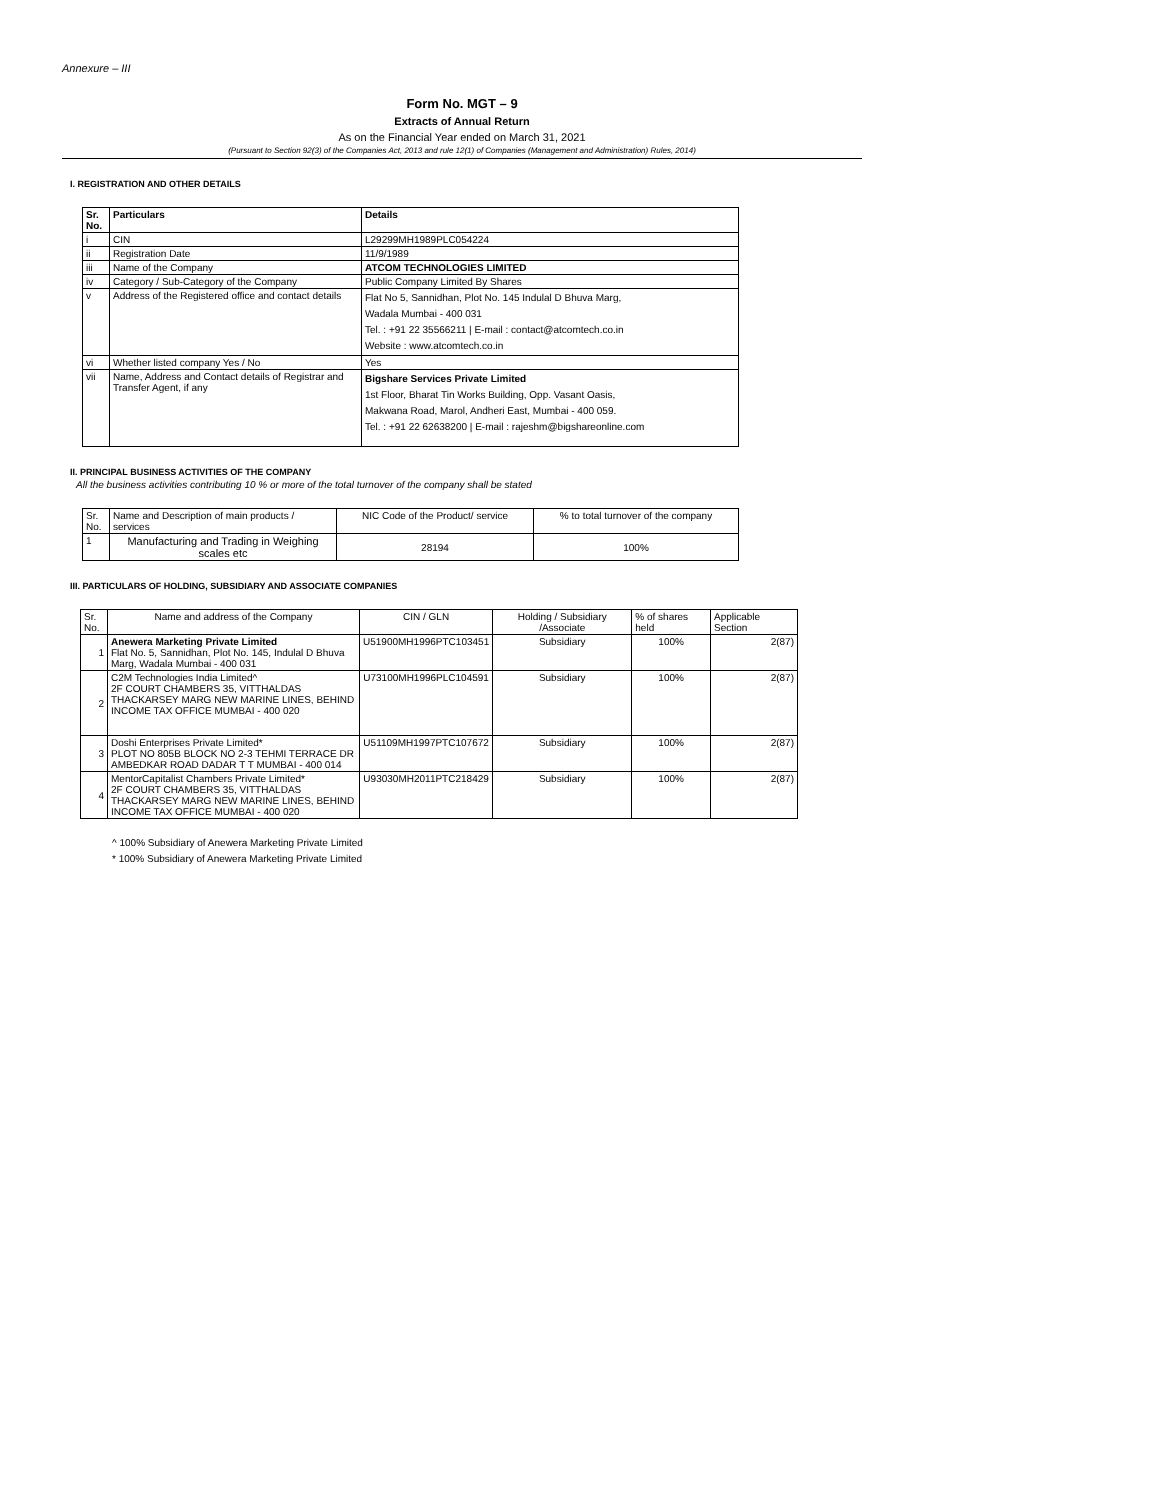Annexure – III
Form No. MGT – 9
Extracts of Annual Return
As on the Financial Year ended on March 31, 2021
(Pursuant to Section 92(3) of the Companies Act, 2013 and rule 12(1) of Companies (Management and Administration) Rules, 2014)
I. REGISTRATION AND OTHER DETAILS
| Sr. No. | Particulars | Details |
| --- | --- | --- |
| i | CIN | L29299MH1989PLC054224 |
| ii | Registration Date | 11/9/1989 |
| iii | Name of the Company | ATCOM TECHNOLOGIES LIMITED |
| iv | Category / Sub-Category of the Company | Public Company Limited By Shares |
| v | Address of the Registered office and contact details | Flat No 5, Sannidhan, Plot No. 145 Indulal D Bhuva Marg, Wadala Mumbai - 400 031 Tel. : +91 22 35566211 / E-mail : contact@atcomtech.co.in Website : www.atcomtech.co.in |
| vi | Whether listed company Yes / No | Yes |
| vii | Name, Address and Contact details of Registrar and Transfer Agent, if any | Bigshare Services Private Limited 1st Floor, Bharat Tin Works Building, Opp. Vasant Oasis, Makwana Road, Marol, Andheri East, Mumbai - 400 059. Tel. : +91 22 62638200 / E-mail : rajeshm@bigshareonline.com |
II. PRINCIPAL BUSINESS ACTIVITIES OF THE COMPANY
All the business activities contributing 10 % or more of the total turnover of the company shall be stated
| Sr. No. | Name and Description of main products / services | NIC Code of the Product/ service | % to total turnover of the company |
| 1 | Manufacturing and Trading in Weighing scales etc | 28194 | 100% |
III. PARTICULARS OF HOLDING, SUBSIDIARY AND ASSOCIATE COMPANIES
| Sr. No. | Name and address of the Company | CIN / GLN | Holding / Subsidiary /Associate | % of shares held | Applicable Section |
| 1 | Anewera Marketing Private Limited Flat No. 5, Sannidhan, Plot No. 145, Indulal D Bhuva Marg, Wadala Mumbai - 400 031 | U51900MH1996PTC103451 | Subsidiary | 100% | 2(87) |
| 2 | C2M Technologies India Limited^ 2F COURT CHAMBERS 35, VITTHALDAS THACKARSEY MARG NEW MARINE LINES, BEHIND INCOME TAX OFFICE MUMBAI - 400 020 | U73100MH1996PLC104591 | Subsidiary | 100% | 2(87) |
| 3 | Doshi Enterprises Private Limited* PLOT NO 805B BLOCK NO 2-3 TEHMI TERRACE DR AMBEDKAR ROAD DADAR T T MUMBAI - 400 014 | U51109MH1997PTC107672 | Subsidiary | 100% | 2(87) |
| 4 | MentorCapitalist Chambers Private Limited* 2F COURT CHAMBERS 35, VITTHALDAS THACKARSEY MARG NEW MARINE LINES, BEHIND INCOME TAX OFFICE MUMBAI - 400 020 | U93030MH2011PTC218429 | Subsidiary | 100% | 2(87) |
^ 100% Subsidiary of Anewera Marketing Private Limited
* 100% Subsidiary of Anewera Marketing Private Limited